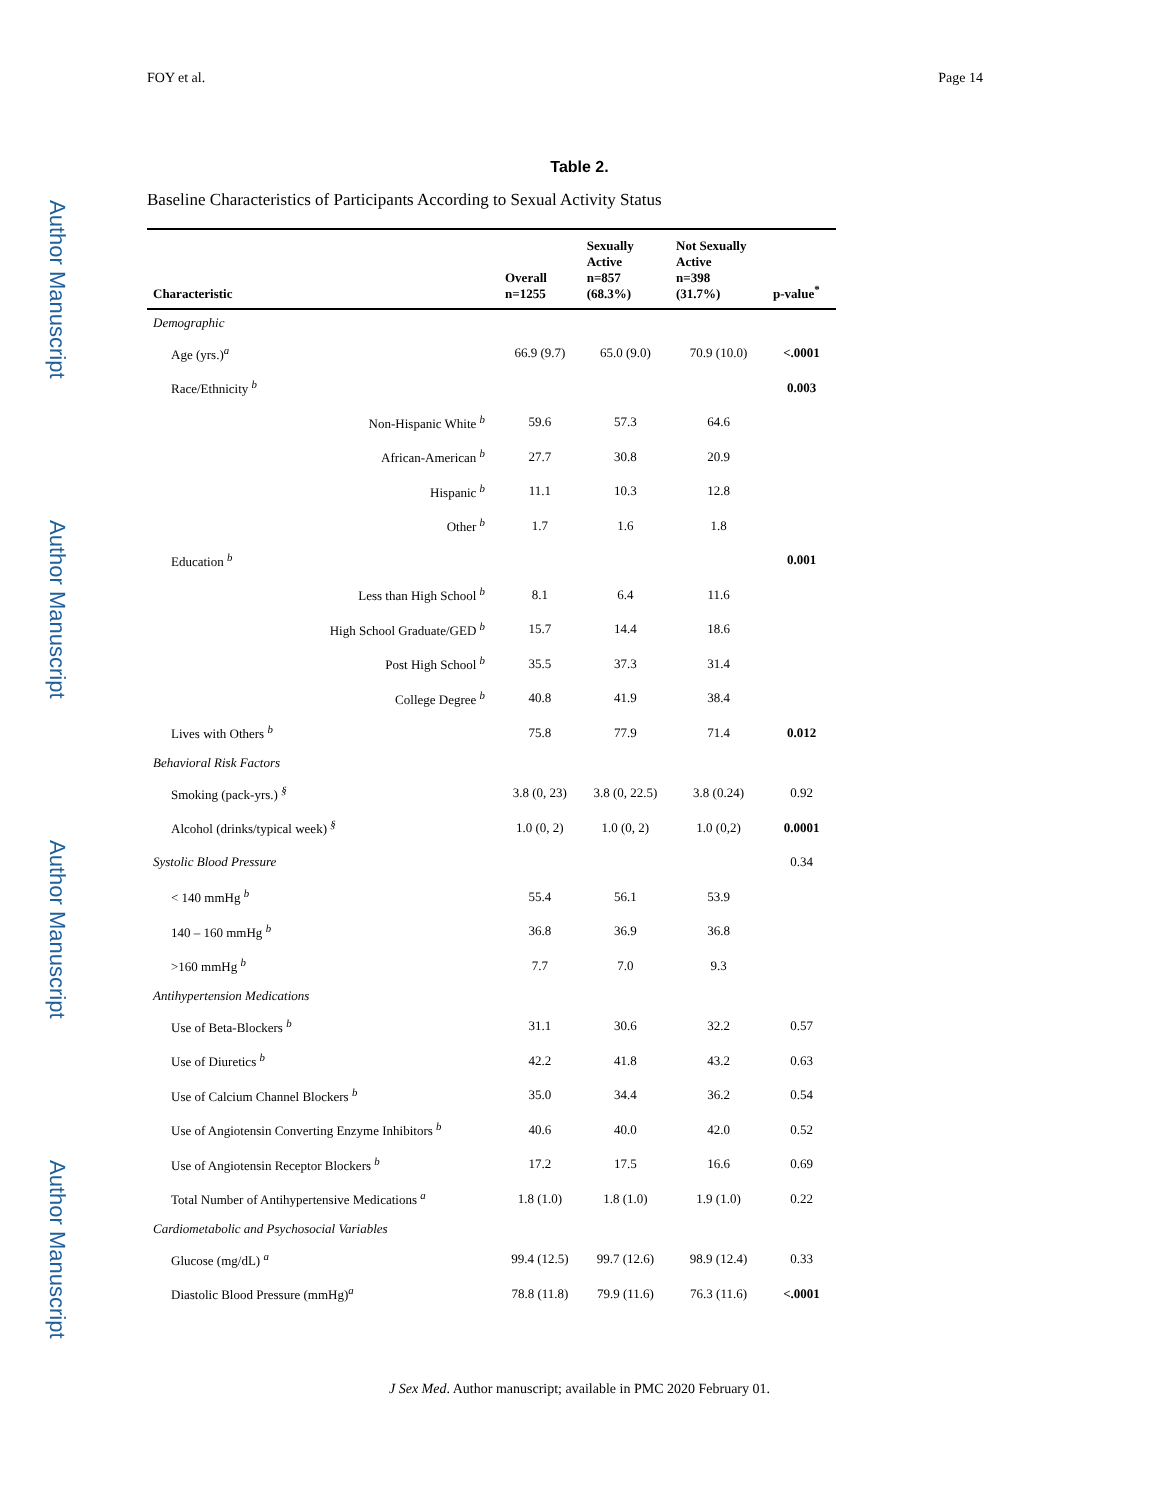Author Manuscript
Author Manuscript
Author Manuscript
Author Manuscript
FOY et al. Page 14
Table 2.
Baseline Characteristics of Participants According to Sexual Activity Status
| Characteristic | Overall n=1255 | Sexually Active n=857 (68.3%) | Not Sexually Active n=398 (31.7%) | p-value<sup>*</sup> |
| --- | --- | --- | --- | --- |
| Demographic | | | | |
| Age (yrs.)<sup>a</sup> | 66.9 (9.7) | 65.0 (9.0) | 70.9 (10.0) | <.0001 |
| Race/Ethnicity <sup>b</sup> | | | | 0.003 |
| Non-Hispanic White <sup>b</sup> | 59.6 | 57.3 | 64.6 | |
| African-American <sup>b</sup> | 27.7 | 30.8 | 20.9 | |
| Hispanic <sup>b</sup> | 11.1 | 10.3 | 12.8 | |
| Other <sup>b</sup> | 1.7 | 1.6 | 1.8 | |
| Education <sup>b</sup> | | | | 0.001 |
| Less than High School <sup>b</sup> | 8.1 | 6.4 | 11.6 | |
| High School Graduate/GED <sup>b</sup> | 15.7 | 14.4 | 18.6 | |
| Post High School <sup>b</sup> | 35.5 | 37.3 | 31.4 | |
| College Degree <sup>b</sup> | 40.8 | 41.9 | 38.4 | |
| Lives with Others <sup>b</sup> | 75.8 | 77.9 | 71.4 | 0.012 |
| Behavioral Risk Factors | | | | |
| Smoking (pack-yrs.) <sup>§</sup> | 3.8 (0, 23) | 3.8 (0, 22.5) | 3.8 (0.24) | 0.92 |
| Alcohol (drinks/typical week) <sup>§</sup> | 1.0 (0, 2) | 1.0 (0, 2) | 1.0 (0,2) | 0.0001 |
| Systolic Blood Pressure | | | | 0.34 |
| < 140 mmHg <sup>b</sup> | 55.4 | 56.1 | 53.9 | |
| 140 – 160 mmHg <sup>b</sup> | 36.8 | 36.9 | 36.8 | |
| >160 mmHg <sup>b</sup> | 7.7 | 7.0 | 9.3 | |
| Antihypertension Medications | | | | |
| Use of Beta-Blockers <sup>b</sup> | 31.1 | 30.6 | 32.2 | 0.57 |
| Use of Diuretics <sup>b</sup> | 42.2 | 41.8 | 43.2 | 0.63 |
| Use of Calcium Channel Blockers <sup>b</sup> | 35.0 | 34.4 | 36.2 | 0.54 |
| Use of Angiotensin Converting Enzyme Inhibitors <sup>b</sup> | 40.6 | 40.0 | 42.0 | 0.52 |
| Use of Angiotensin Receptor Blockers <sup>b</sup> | 17.2 | 17.5 | 16.6 | 0.69 |
| Total Number of Antihypertensive Medications <sup>a</sup> | 1.8 (1.0) | 1.8 (1.0) | 1.9 (1.0) | 0.22 |
| Cardiometabolic and Psychosocial Variables | | | | |
| Glucose (mg/dL) <sup>a</sup> | 99.4 (12.5) | 99.7 (12.6) | 98.9 (12.4) | 0.33 |
| Diastolic Blood Pressure (mmHg)<sup>a</sup> | 78.8 (11.8) | 79.9 (11.6) | 76.3 (11.6) | <.0001 |
J Sex Med. Author manuscript; available in PMC 2020 February 01.